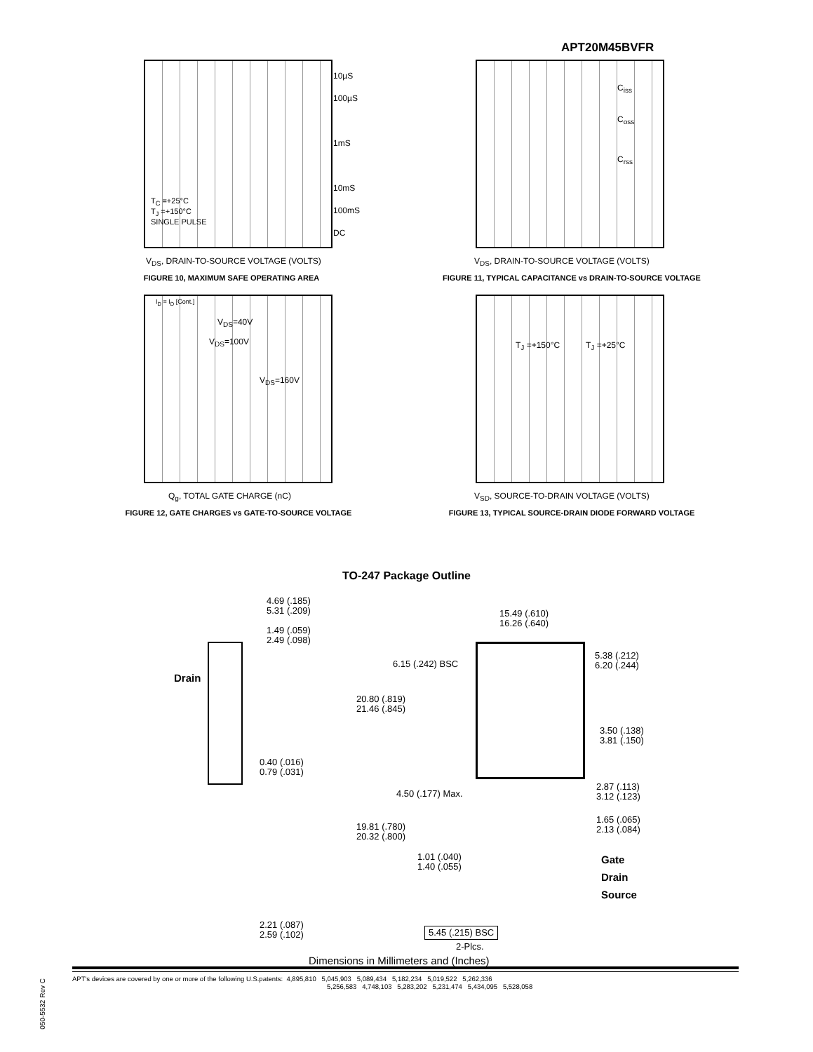APT20M45BVFR
V<sub>DS</sub>, DRAIN-TO-SOURCE VOLTAGE (VOLTS)
T<sub>C</sub> =+25°C
T<sub>J</sub> =+150°C
SINGLE PULSE
10µS
100µS
1mS
10mS
100mS
DC
FIGURE 10, MAXIMUM SAFE OPERATING AREA
V<sub>DS</sub>, DRAIN-TO-SOURCE VOLTAGE (VOLTS)
C<sub>iss</sub>
C<sub>oss</sub>
C<sub>rss</sub>
FIGURE 11, TYPICAL CAPACITANCE vs DRAIN-TO-SOURCE VOLTAGE
I<sub>D</sub> = I<sub>D</sub> [Cont.]
V<sub>DS</sub>=40V
V<sub>DS</sub>=100V
V<sub>DS</sub>=160V
Q<sub>g</sub>, TOTAL GATE CHARGE (nC)
FIGURE 12, GATE CHARGES vs GATE-TO-SOURCE VOLTAGE
T<sub>J</sub> =+150°C T<sub>J</sub> =+25°C
V<sub>SD</sub>, SOURCE-TO-DRAIN VOLTAGE (VOLTS)
FIGURE 13, TYPICAL SOURCE-DRAIN DIODE FORWARD VOLTAGE
TO-247 Package Outline
4.69 (.185)
5.31 (.209)
1.49 (.059)
2.49 (.098)
Drain
0.40 (.016)
0.79 (.031)
2.21 (.087)
2.59 (.102)
15.49 (.610)
16.26 (.640)
6.15 (.242) BSC
5.38 (.212)
6.20 (.244)
20.80 (.819)
21.46 (.845)
3.50 (.138)
3.81 (.150)
4.50 (.177) Max.
2.87 (.113)
3.12 (.123)
1.65 (.065)
2.13 (.084)
19.81 (.780)
20.32 (.800)
1.01 (.040)
1.40 (.055)
Gate
Drain
Source
5.45 (.215) BSC
2-Plcs.
Dimensions in Millimeters and (Inches)
APT's devices are covered by one or more of the following U.S.patents: 4,895,810 5,045,903 5,089,434 5,182,234 5,019,522 5,262,336
5,256,583 4,748,103 5,283,202 5,231,474 5,434,095 5,528,058
050-5532 Rev C